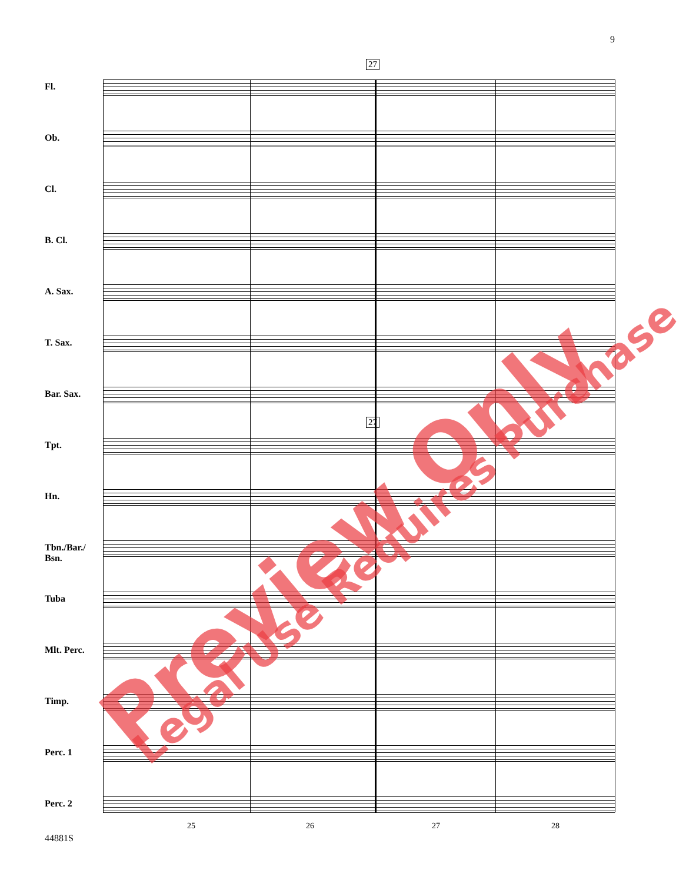9
27
27
Fl.
Ob.
Cl.
B. Cl.
A. Sax.
T. Sax.
Bar. Sax.
Tpt.
Hn.
Tbn./Bar./
Bsn.
Tuba
Mlt. Perc.
Timp.
Perc. 1
Perc. 2
25 26 27 28
44881S
Preview Only Legal Use Requires Purchase